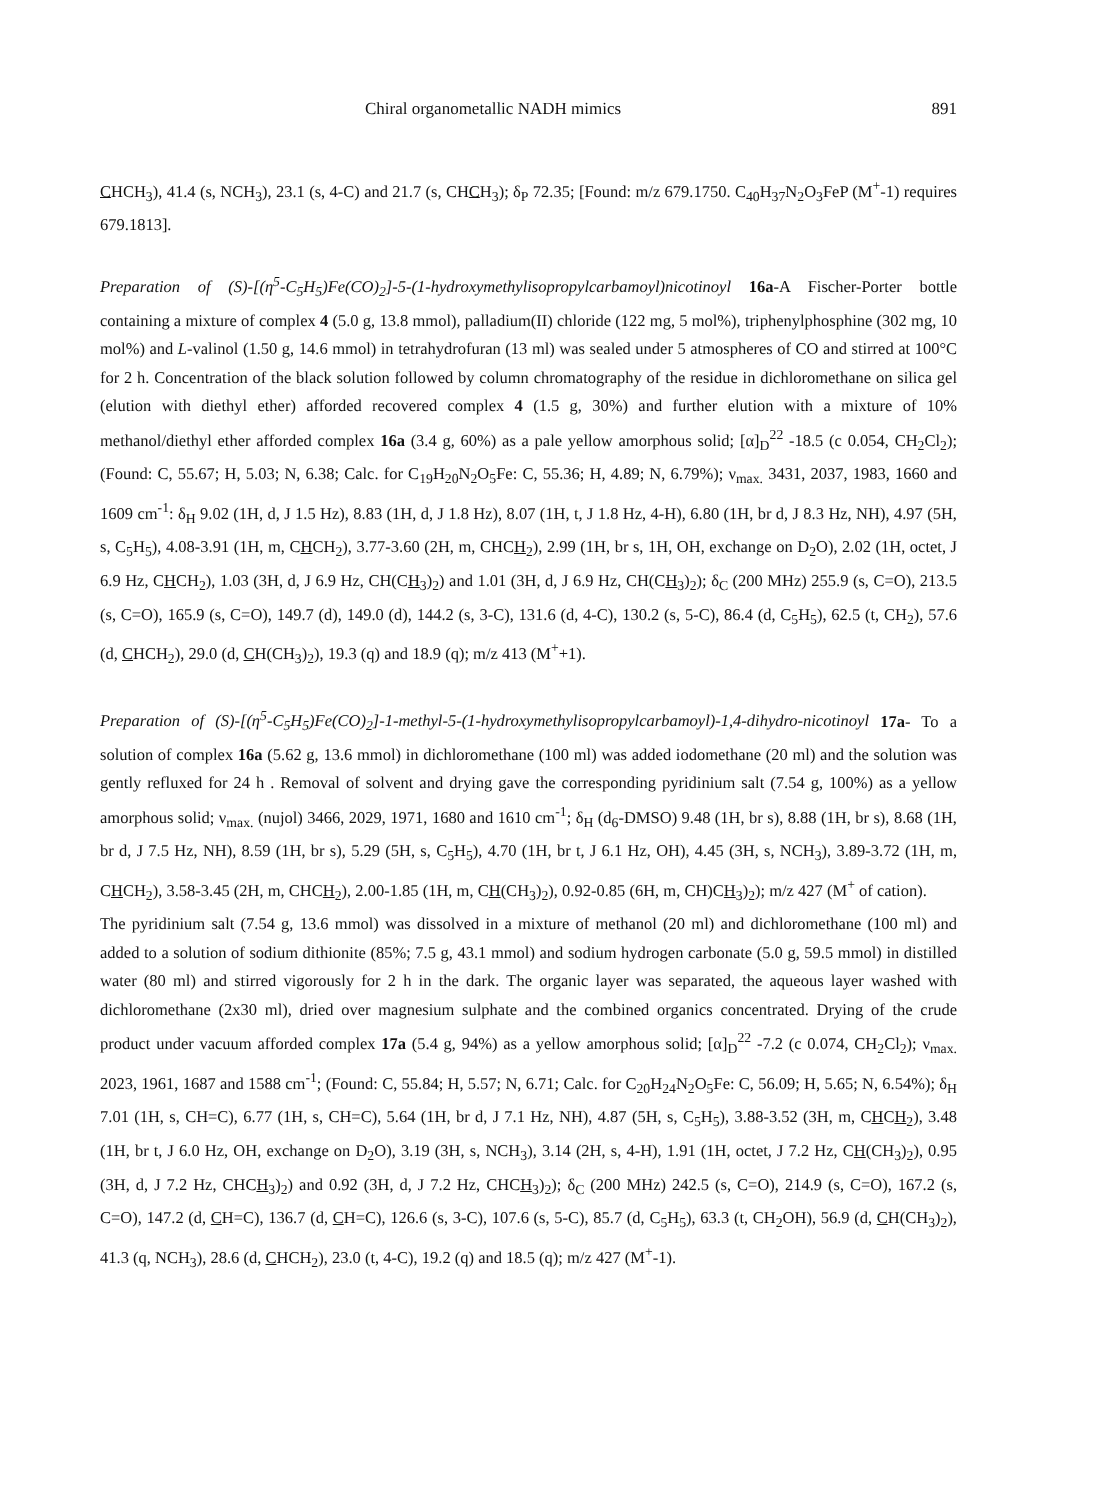Chiral organometallic NADH mimics 891
CHCH<sub>3</sub>), 41.4 (s, NCH<sub>3</sub>), 23.1 (s, 4-C) and 21.7 (s, CHCH<sub>3</sub>); δ<sub>P</sub> 72.35; [Found: m/z 679.1750. C<sub>40</sub>H<sub>37</sub>N<sub>2</sub>O<sub>3</sub>FeP (M<sup>+</sup>-1) requires 679.1813].
Preparation of (S)-[(η<sup>5</sup>-C<sub>5</sub>H<sub>5</sub>)Fe(CO)<sub>2</sub>]-5-(1-hydroxymethylisopropylcarbamoyl)nicotinoyl 16a-A Fischer-Porter bottle containing a mixture of complex 4 (5.0 g, 13.8 mmol), palladium(II) chloride (122 mg, 5 mol%), triphenylphosphine (302 mg, 10 mol%) and L-valinol (1.50 g, 14.6 mmol) in tetrahydrofuran (13 ml) was sealed under 5 atmospheres of CO and stirred at 100°C for 2 h. Concentration of the black solution followed by column chromatography of the residue in dichloromethane on silica gel (elution with diethyl ether) afforded recovered complex 4 (1.5 g, 30%) and further elution with a mixture of 10% methanol/diethyl ether afforded complex 16a (3.4 g, 60%) as a pale yellow amorphous solid; [α]<sub>D</sub><sup>22</sup> -18.5 (c 0.054, CH<sub>2</sub>Cl<sub>2</sub>); (Found: C, 55.67; H, 5.03; N, 6.38; Calc. for C<sub>19</sub>H<sub>20</sub>N<sub>2</sub>O<sub>5</sub>Fe: C, 55.36; H, 4.89; N, 6.79%); ν<sub>max.</sub> 3431, 2037, 1983, 1660 and 1609 cm<sup>-1</sup>: δ<sub>H</sub> 9.02 (1H, d, J 1.5 Hz), 8.83 (1H, d, J 1.8 Hz), 8.07 (1H, t, J 1.8 Hz, 4-H), 6.80 (1H, br d, J 8.3 Hz, NH), 4.97 (5H, s, C<sub>5</sub>H<sub>5</sub>), 4.08-3.91 (1H, m, CHCH<sub>2</sub>), 3.77-3.60 (2H, m, CHCH<sub>2</sub>), 2.99 (1H, br s, 1H, OH, exchange on D<sub>2</sub>O), 2.02 (1H, octet, J 6.9 Hz, CHCH<sub>2</sub>), 1.03 (3H, d, J 6.9 Hz, CH(CH<sub>3</sub>)<sub>2</sub>) and 1.01 (3H, d, J 6.9 Hz, CH(CH<sub>3</sub>)<sub>2</sub>); δ<sub>C</sub> (200 MHz) 255.9 (s, C=O), 213.5 (s, C=O), 165.9 (s, C=O), 149.7 (d), 149.0 (d), 144.2 (s, 3-C), 131.6 (d, 4-C), 130.2 (s, 5-C), 86.4 (d, C<sub>5</sub>H<sub>5</sub>), 62.5 (t, CH<sub>2</sub>), 57.6 (d, CHCH<sub>2</sub>), 29.0 (d, CH(CH<sub>3</sub>)<sub>2</sub>), 19.3 (q) and 18.9 (q); m/z 413 (M<sup>+</sup>+1).
Preparation of (S)-[(η<sup>5</sup>-C<sub>5</sub>H<sub>5</sub>)Fe(CO)<sub>2</sub>]-1-methyl-5-(1-hydroxymethylisopropylcarbamoyl)-1,4-dihydro-nicotinoyl 17a- To a solution of complex 16a (5.62 g, 13.6 mmol) in dichloromethane (100 ml) was added iodomethane (20 ml) and the solution was gently refluxed for 24 h . Removal of solvent and drying gave the corresponding pyridinium salt (7.54 g, 100%) as a yellow amorphous solid; ν<sub>max.</sub> (nujol) 3466, 2029, 1971, 1680 and 1610 cm<sup>-1</sup>; δ<sub>H</sub> (d<sub>6</sub>-DMSO) 9.48 (1H, br s), 8.88 (1H, br s), 8.68 (1H, br d, J 7.5 Hz, NH), 8.59 (1H, br s), 5.29 (5H, s, C<sub>5</sub>H<sub>5</sub>), 4.70 (1H, br t, J 6.1 Hz, OH), 4.45 (3H, s, NCH<sub>3</sub>), 3.89-3.72 (1H, m, CHCH<sub>2</sub>), 3.58-3.45 (2H, m, CHCH<sub>2</sub>), 2.00-1.85 (1H, m, CH(CH<sub>3</sub>)<sub>2</sub>), 0.92-0.85 (6H, m, CH)CH<sub>3</sub>)<sub>2</sub>); m/z 427 (M<sup>+</sup> of cation).
The pyridinium salt (7.54 g, 13.6 mmol) was dissolved in a mixture of methanol (20 ml) and dichloromethane (100 ml) and added to a solution of sodium dithionite (85%; 7.5 g, 43.1 mmol) and sodium hydrogen carbonate (5.0 g, 59.5 mmol) in distilled water (80 ml) and stirred vigorously for 2 h in the dark. The organic layer was separated, the aqueous layer washed with dichloromethane (2x30 ml), dried over magnesium sulphate and the combined organics concentrated. Drying of the crude product under vacuum afforded complex 17a (5.4 g, 94%) as a yellow amorphous solid; [α]<sub>D</sub><sup>22</sup> -7.2 (c 0.074, CH<sub>2</sub>Cl<sub>2</sub>); ν<sub>max.</sub> 2023, 1961, 1687 and 1588 cm<sup>-1</sup>; (Found: C, 55.84; H, 5.57; N, 6.71; Calc. for C<sub>20</sub>H<sub>24</sub>N<sub>2</sub>O<sub>5</sub>Fe: C, 56.09; H, 5.65; N, 6.54%); δ<sub>H</sub> 7.01 (1H, s, CH=C), 6.77 (1H, s, CH=C), 5.64 (1H, br d, J 7.1 Hz, NH), 4.87 (5H, s, C<sub>5</sub>H<sub>5</sub>), 3.88-3.52 (3H, m, CHCH<sub>2</sub>), 3.48 (1H, br t, J 6.0 Hz, OH, exchange on D<sub>2</sub>O), 3.19 (3H, s, NCH<sub>3</sub>), 3.14 (2H, s, 4-H), 1.91 (1H, octet, J 7.2 Hz, CH(CH<sub>3</sub>)<sub>2</sub>), 0.95 (3H, d, J 7.2 Hz, CHCH<sub>3</sub>)<sub>2</sub>) and 0.92 (3H, d, J 7.2 Hz, CHCH<sub>3</sub>)<sub>2</sub>); δ<sub>C</sub> (200 MHz) 242.5 (s, C=O), 214.9 (s, C=O), 167.2 (s, C=O), 147.2 (d, CH=C), 136.7 (d, CH=C), 126.6 (s, 3-C), 107.6 (s, 5-C), 85.7 (d, C<sub>5</sub>H<sub>5</sub>), 63.3 (t, CH<sub>2</sub>OH), 56.9 (d, CH(CH<sub>3</sub>)<sub>2</sub>), 41.3 (q, NCH<sub>3</sub>), 28.6 (d, CHCH<sub>2</sub>), 23.0 (t, 4-C), 19.2 (q) and 18.5 (q); m/z 427 (M<sup>+</sup>-1).